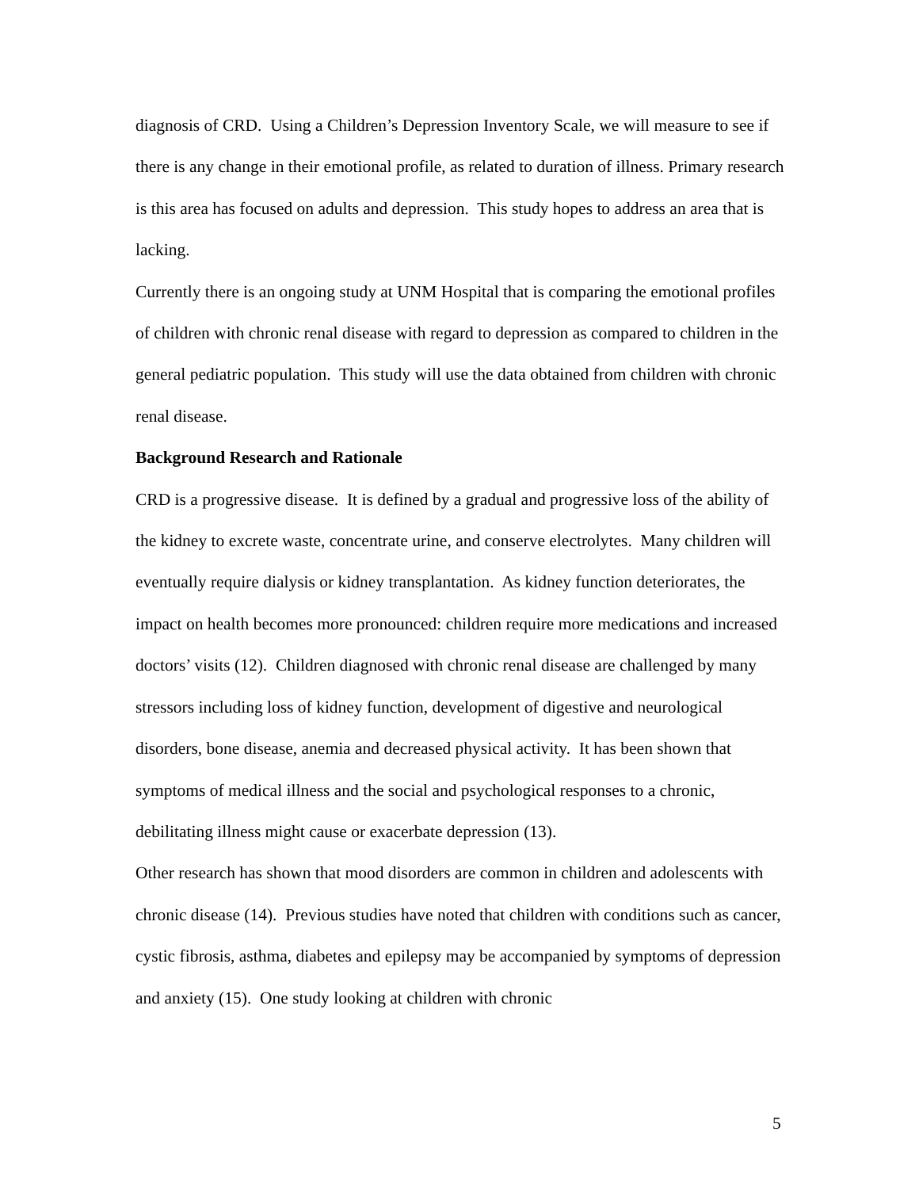diagnosis of CRD. Using a Children’s Depression Inventory Scale, we will measure to see if there is any change in their emotional profile, as related to duration of illness. Primary research is this area has focused on adults and depression. This study hopes to address an area that is lacking.
Currently there is an ongoing study at UNM Hospital that is comparing the emotional profiles of children with chronic renal disease with regard to depression as compared to children in the general pediatric population. This study will use the data obtained from children with chronic renal disease.
Background Research and Rationale
CRD is a progressive disease. It is defined by a gradual and progressive loss of the ability of the kidney to excrete waste, concentrate urine, and conserve electrolytes. Many children will eventually require dialysis or kidney transplantation. As kidney function deteriorates, the impact on health becomes more pronounced: children require more medications and increased doctors’ visits (12). Children diagnosed with chronic renal disease are challenged by many stressors including loss of kidney function, development of digestive and neurological disorders, bone disease, anemia and decreased physical activity. It has been shown that symptoms of medical illness and the social and psychological responses to a chronic, debilitating illness might cause or exacerbate depression (13).
Other research has shown that mood disorders are common in children and adolescents with chronic disease (14). Previous studies have noted that children with conditions such as cancer, cystic fibrosis, asthma, diabetes and epilepsy may be accompanied by symptoms of depression and anxiety (15). One study looking at children with chronic
5